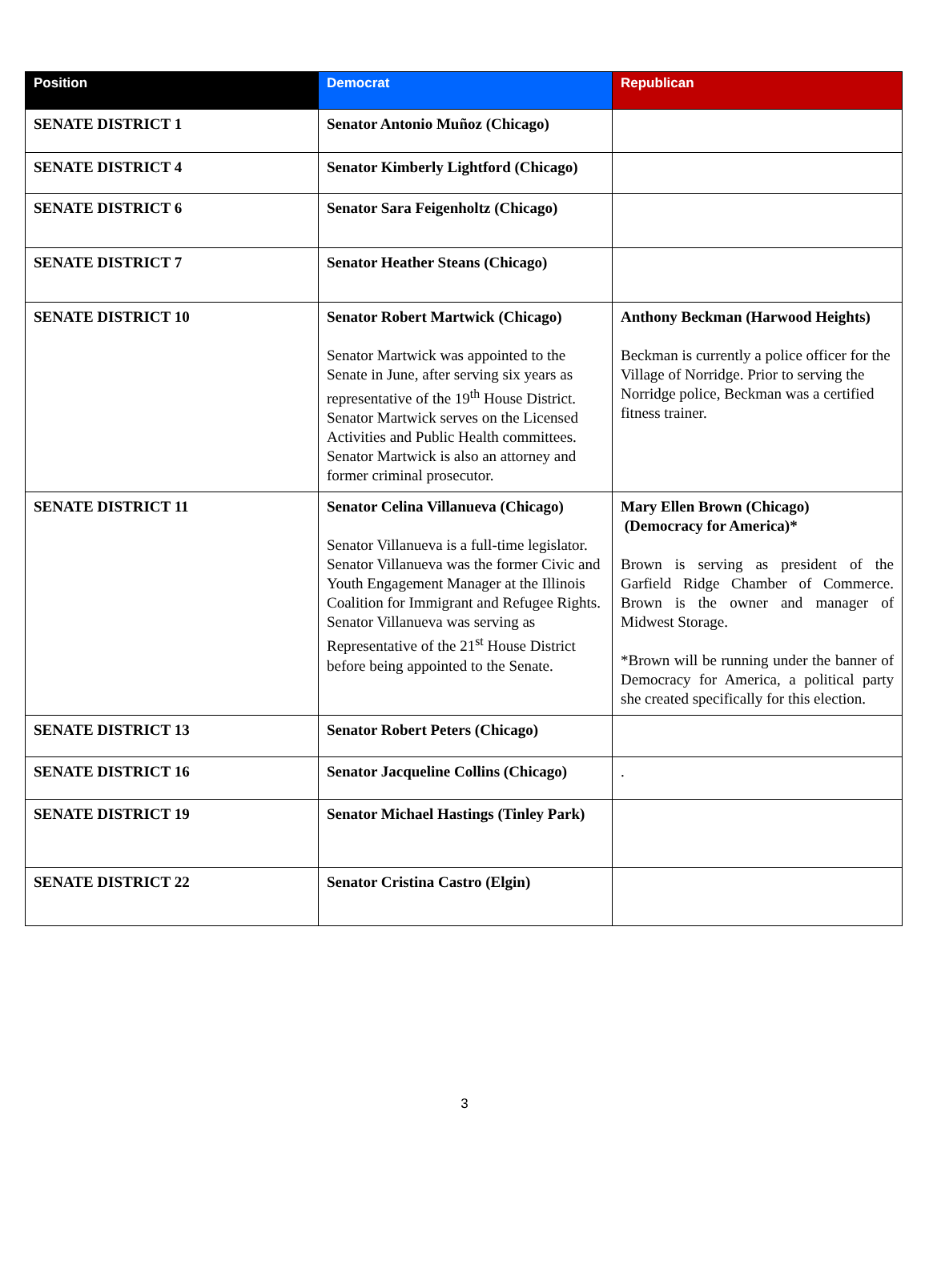| Position | Democrat | Republican |
| --- | --- | --- |
| SENATE DISTRICT 1 | Senator Antonio Muñoz (Chicago) | |
| SENATE DISTRICT 4 | Senator Kimberly Lightford (Chicago) | |
| SENATE DISTRICT 6 | Senator Sara Feigenholtz (Chicago) | |
| SENATE DISTRICT 7 | Senator Heather Steans (Chicago) | |
| SENATE DISTRICT 10 | Senator Robert Martwick (Chicago) Senator Martwick was appointed to the Senate in June, after serving six years as representative of the 19<sup>th</sup> House District. Senator Martwick serves on the Licensed Activities and Public Health committees. Senator Martwick is also an attorney and former criminal prosecutor. | Anthony Beckman (Harwood Heights) Beckman is currently a police officer for the Village of Norridge. Prior to serving the Norridge police, Beckman was a certified fitness trainer. |
| SENATE DISTRICT 11 | Senator Celina Villanueva (Chicago) Senator Villanueva is a full-time legislator. Senator Villanueva was the former Civic and Youth Engagement Manager at the Illinois Coalition for Immigrant and Refugee Rights. Senator Villanueva was serving as Representative of the 21<sup>st</sup> House District before being appointed to the Senate. | Mary Ellen Brown (Chicago) (Democracy for America)* Brown is serving as president of the Garfield Ridge Chamber of Commerce. Brown is the owner and manager of Midwest Storage. *Brown will be running under the banner of Democracy for America, a political party she created specifically for this election. |
| SENATE DISTRICT 13 | Senator Robert Peters (Chicago) | |
| SENATE DISTRICT 16 | Senator Jacqueline Collins (Chicago) | . |
| SENATE DISTRICT 19 | Senator Michael Hastings (Tinley Park) | |
| SENATE DISTRICT 22 | Senator Cristina Castro (Elgin) | |
3